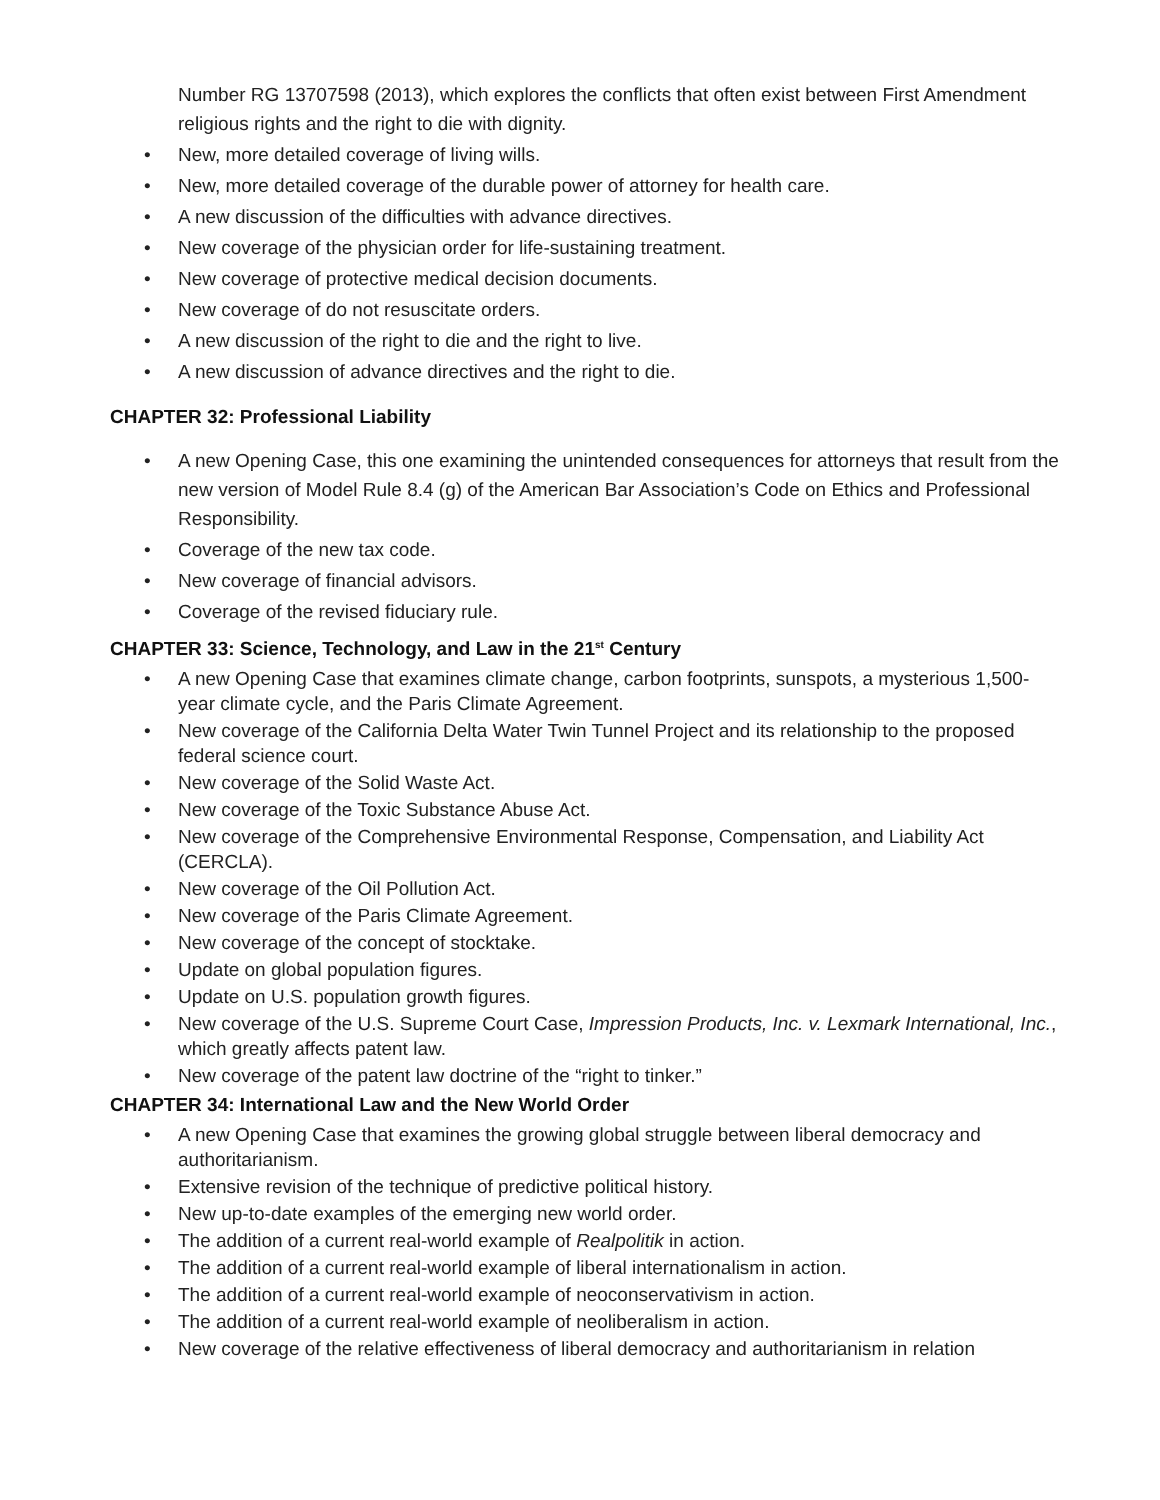Number RG 13707598 (2013), which explores the conflicts that often exist between First Amendment religious rights and the right to die with dignity.
• New, more detailed coverage of living wills.
• New, more detailed coverage of the durable power of attorney for health care.
• A new discussion of the difficulties with advance directives.
• New coverage of the physician order for life-sustaining treatment.
• New coverage of protective medical decision documents.
• New coverage of do not resuscitate orders.
• A new discussion of the right to die and the right to live.
• A new discussion of advance directives and the right to die.
CHAPTER 32: Professional Liability
• A new Opening Case, this one examining the unintended consequences for attorneys that result from the new version of Model Rule 8.4 (g) of the American Bar Association’s Code on Ethics and Professional Responsibility.
• Coverage of the new tax code.
• New coverage of financial advisors.
• Coverage of the revised fiduciary rule.
CHAPTER 33: Science, Technology, and Law in the 21<sup>st</sup> Century
• A new Opening Case that examines climate change, carbon footprints, sunspots, a mysterious 1,500-year climate cycle, and the Paris Climate Agreement.
• New coverage of the California Delta Water Twin Tunnel Project and its relationship to the proposed federal science court.
• New coverage of the Solid Waste Act.
• New coverage of the Toxic Substance Abuse Act.
• New coverage of the Comprehensive Environmental Response, Compensation, and Liability Act (CERCLA).
• New coverage of the Oil Pollution Act.
• New coverage of the Paris Climate Agreement.
• New coverage of the concept of stocktake.
• Update on global population figures.
• Update on U.S. population growth figures.
• New coverage of the U.S. Supreme Court Case, Impression Products, Inc. v. Lexmark International, Inc., which greatly affects patent law.
• New coverage of the patent law doctrine of the “right to tinker.”
CHAPTER 34: International Law and the New World Order
• A new Opening Case that examines the growing global struggle between liberal democracy and authoritarianism.
• Extensive revision of the technique of predictive political history.
• New up-to-date examples of the emerging new world order.
• The addition of a current real-world example of Realpolitik in action.
• The addition of a current real-world example of liberal internationalism in action.
• The addition of a current real-world example of neoconservativism in action.
• The addition of a current real-world example of neoliberalism in action.
• New coverage of the relative effectiveness of liberal democracy and authoritarianism in relation